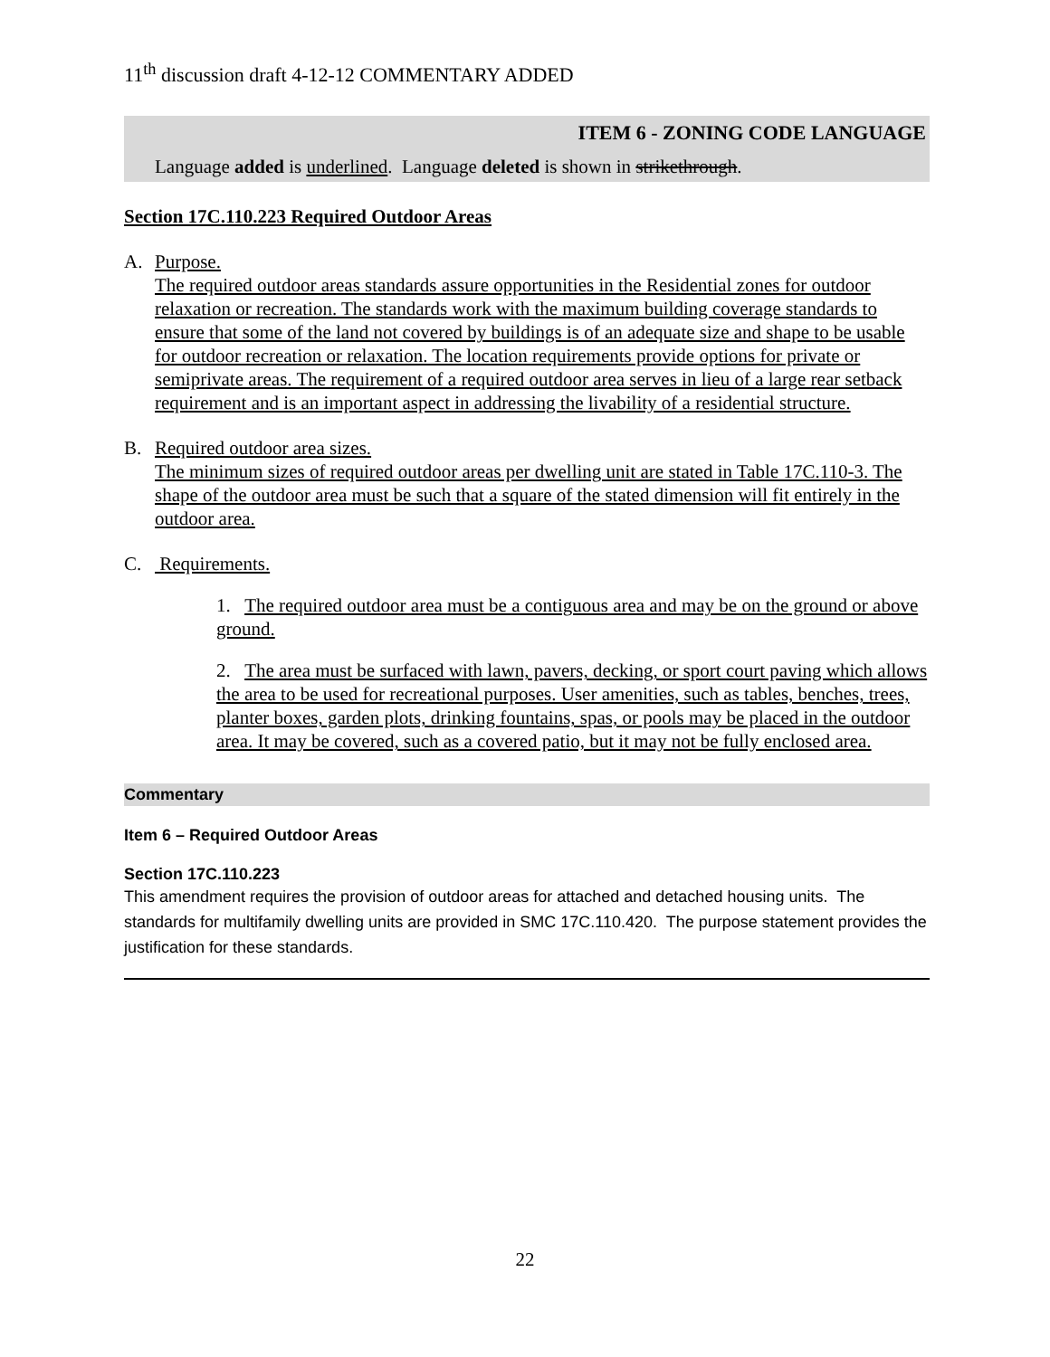11<sup>th</sup> discussion draft 4-12-12 COMMENTARY ADDED
ITEM 6 - ZONING CODE LANGUAGE
Language added is underlined. Language deleted is shown in strikethrough.
Section 17C.110.223 Required Outdoor Areas
A. Purpose.
The required outdoor areas standards assure opportunities in the Residential zones for outdoor relaxation or recreation. The standards work with the maximum building coverage standards to ensure that some of the land not covered by buildings is of an adequate size and shape to be usable for outdoor recreation or relaxation. The location requirements provide options for private or semiprivate areas. The requirement of a required outdoor area serves in lieu of a large rear setback requirement and is an important aspect in addressing the livability of a residential structure.
B. Required outdoor area sizes.
The minimum sizes of required outdoor areas per dwelling unit are stated in Table 17C.110-3. The shape of the outdoor area must be such that a square of the stated dimension will fit entirely in the outdoor area.
C. Requirements.
1. The required outdoor area must be a contiguous area and may be on the ground or above ground.
2. The area must be surfaced with lawn, pavers, decking, or sport court paving which allows the area to be used for recreational purposes. User amenities, such as tables, benches, trees, planter boxes, garden plots, drinking fountains, spas, or pools may be placed in the outdoor area. It may be covered, such as a covered patio, but it may not be fully enclosed area.
Commentary
Item 6 – Required Outdoor Areas
Section 17C.110.223
This amendment requires the provision of outdoor areas for attached and detached housing units. The standards for multifamily dwelling units are provided in SMC 17C.110.420. The purpose statement provides the justification for these standards.
22